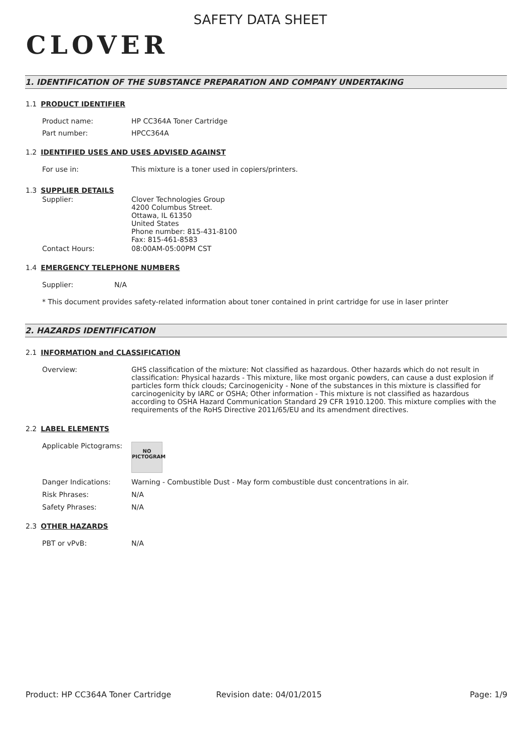CLOVER
SAFETY DATA SHEET
1. IDENTIFICATION OF THE SUBSTANCE PREPARATION AND COMPANY UNDERTAKING
1.1 PRODUCT IDENTIFIER
Product name: HP CC364A Toner Cartridge
Part number: HPCC364A
1.2 IDENTIFIED USES AND USES ADVISED AGAINST
For use in: This mixture is a toner used in copiers/printers.
1.3 SUPPLIER DETAILS
Supplier: Clover Technologies Group
4200 Columbus Street.
Ottawa, IL 61350
United States
Phone number: 815-431-8100
Fax: 815-461-8583
Contact Hours: 08:00AM-05:00PM CST
1.4 EMERGENCY TELEPHONE NUMBERS
Supplier: N/A
* This document provides safety-related information about toner contained in print cartridge for use in laser printer
2. HAZARDS IDENTIFICATION
2.1 INFORMATION and CLASSIFICATION
Overview: GHS classification of the mixture: Not classified as hazardous. Other hazards which do not result in classification: Physical hazards - This mixture, like most organic powders, can cause a dust explosion if particles form thick clouds; Carcinogenicity - None of the substances in this mixture is classified for carcinogenicity by IARC or OSHA; Other information - This mixture is not classified as hazardous according to OSHA Hazard Communication Standard 29 CFR 1910.1200. This mixture complies with the requirements of the RoHS Directive 2011/65/EU and its amendment directives.
2.2 LABEL ELEMENTS
Applicable Pictograms:
NO
PICTOGRAM
Danger Indications: Warning - Combustible Dust - May form combustible dust concentrations in air.
Risk Phrases: N/A
Safety Phrases: N/A
2.3 OTHER HAZARDS
PBT or vPvB: N/A
Product: HP CC364A Toner Cartridge Revision date: 04/01/2015 Page: 1/9